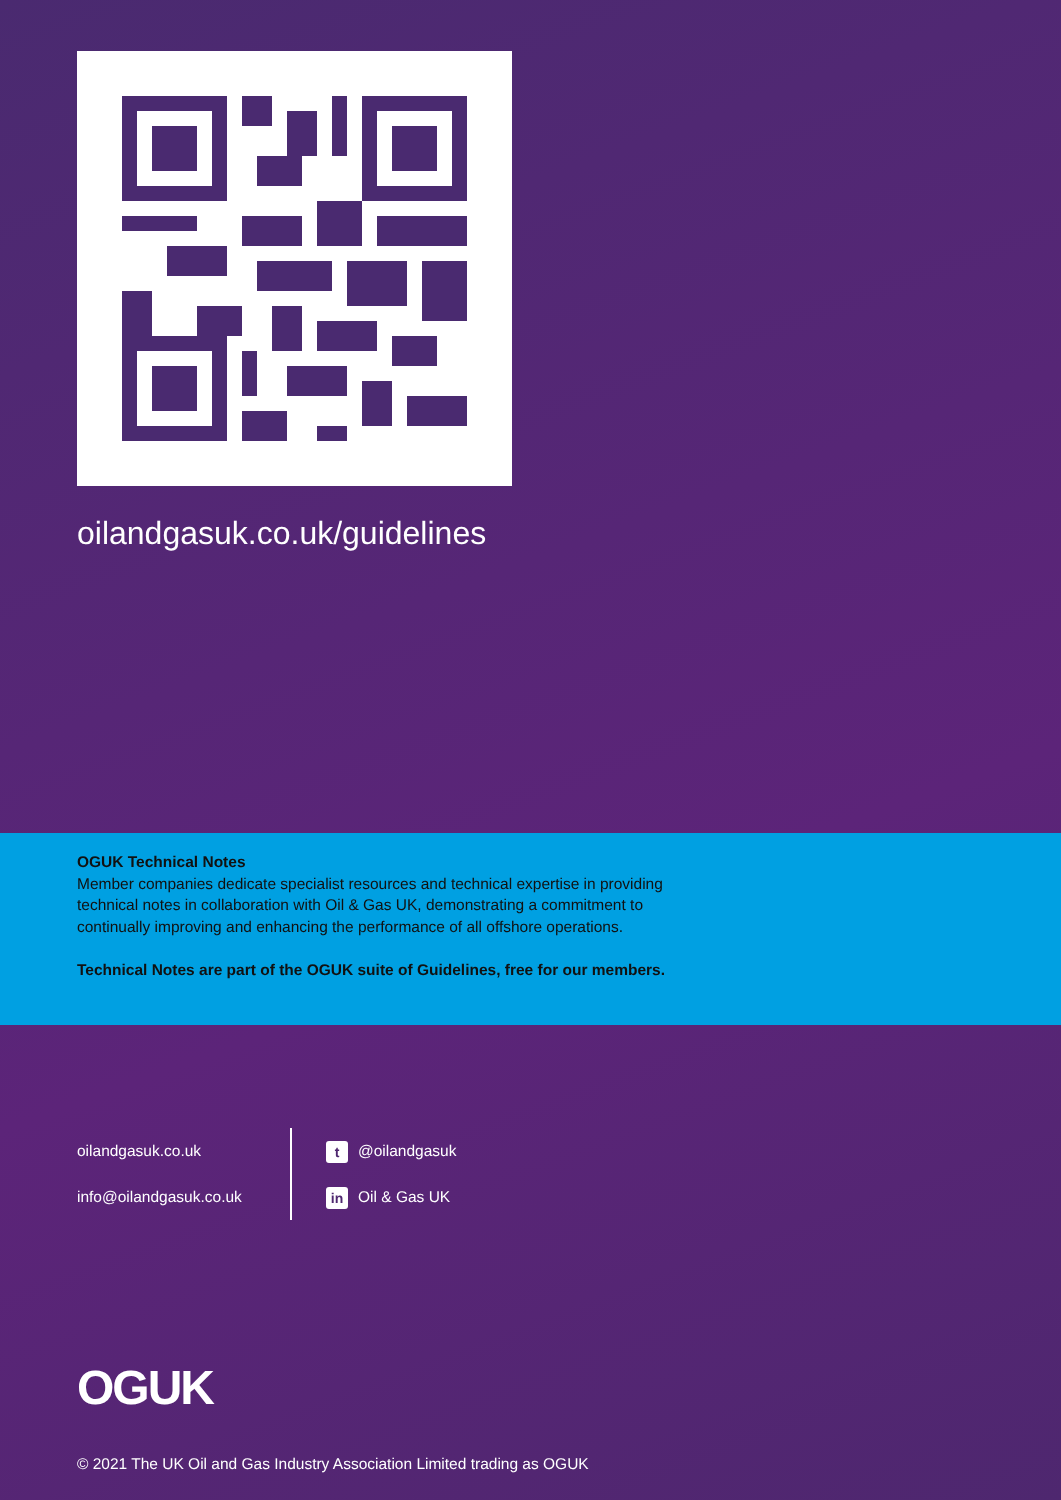oilandgasuk.co.uk/guidelines
OGUK Technical Notes
Member companies dedicate specialist resources and technical expertise in providing technical notes in collaboration with Oil & Gas UK, demonstrating a commitment to continually improving and enhancing the performance of all offshore operations.
Technical Notes are part of the OGUK suite of Guidelines, free for our members.
oilandgasuk.co.uk
info@oilandgasuk.co.uk
t @oilandgasuk
in Oil & Gas UK
OGUK
© 2021 The UK Oil and Gas Industry Association Limited trading as OGUK